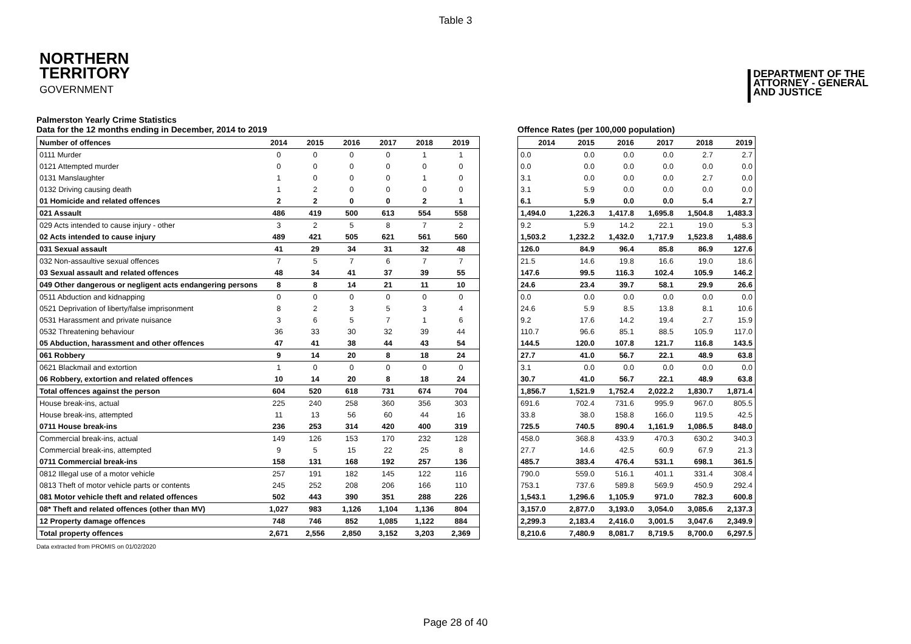Table 3
NORTHERN
TERRITORY
GOVERNMENT
DEPARTMENT OF THE
ATTORNEY - GENERAL
AND JUSTICE
Palmerston Yearly Crime Statistics
Data for the 12 months ending in December, 2014 to 2019
| Number of offences | 2014 | 2015 | 2016 | 2017 | 2018 | 2019 |
| --- | --- | --- | --- | --- | --- | --- |
| 0111 Murder | 0 | 0 | 0 | 0 | 1 | 1 |
| 0121 Attempted murder | 0 | 0 | 0 | 0 | 0 | 0 |
| 0131 Manslaughter | 1 | 0 | 0 | 0 | 1 | 0 |
| 0132 Driving causing death | 1 | 2 | 0 | 0 | 0 | 0 |
| 01 Homicide and related offences | 2 | 2 | 0 | 0 | 2 | 1 |
| 021 Assault | 486 | 419 | 500 | 613 | 554 | 558 |
| 029 Acts intended to cause injury - other | 3 | 2 | 5 | 8 | 7 | 2 |
| 02 Acts intended to cause injury | 489 | 421 | 505 | 621 | 561 | 560 |
| 031 Sexual assault | 41 | 29 | 34 | 31 | 32 | 48 |
| 032 Non-assaultive sexual offences | 7 | 5 | 7 | 6 | 7 | 7 |
| 03 Sexual assault and related offences | 48 | 34 | 41 | 37 | 39 | 55 |
| 049 Other dangerous or negligent acts endangering persons | 8 | 8 | 14 | 21 | 11 | 10 |
| 0511 Abduction and kidnapping | 0 | 0 | 0 | 0 | 0 | 0 |
| 0521 Deprivation of liberty/false imprisonment | 8 | 2 | 3 | 5 | 3 | 4 |
| 0531 Harassment and private nuisance | 3 | 6 | 5 | 7 | 1 | 6 |
| 0532 Threatening behaviour | 36 | 33 | 30 | 32 | 39 | 44 |
| 05 Abduction, harassment and other offences | 47 | 41 | 38 | 44 | 43 | 54 |
| 061 Robbery | 9 | 14 | 20 | 8 | 18 | 24 |
| 0621 Blackmail and extortion | 1 | 0 | 0 | 0 | 0 | 0 |
| 06 Robbery, extortion and related offences | 10 | 14 | 20 | 8 | 18 | 24 |
| Total offences against the person | 604 | 520 | 618 | 731 | 674 | 704 |
| House break-ins, actual | 225 | 240 | 258 | 360 | 356 | 303 |
| House break-ins, attempted | 11 | 13 | 56 | 60 | 44 | 16 |
| 0711 House break-ins | 236 | 253 | 314 | 420 | 400 | 319 |
| Commercial break-ins, actual | 149 | 126 | 153 | 170 | 232 | 128 |
| Commercial break-ins, attempted | 9 | 5 | 15 | 22 | 25 | 8 |
| 0711 Commercial break-ins | 158 | 131 | 168 | 192 | 257 | 136 |
| 0812 Illegal use of a motor vehicle | 257 | 191 | 182 | 145 | 122 | 116 |
| 0813 Theft of motor vehicle parts or contents | 245 | 252 | 208 | 206 | 166 | 110 |
| 081 Motor vehicle theft and related offences | 502 | 443 | 390 | 351 | 288 | 226 |
| 08* Theft and related offences (other than MV) | 1,027 | 983 | 1,126 | 1,104 | 1,136 | 804 |
| 12 Property damage offences | 748 | 746 | 852 | 1,085 | 1,122 | 884 |
| Total property offences | 2,671 | 2,556 | 2,850 | 3,152 | 3,203 | 2,369 |
Offence Rates (per 100,000 population)
| 2014 | 2015 | 2016 | 2017 | 2018 | 2019 |
| --- | --- | --- | --- | --- | --- |
| 0.0 | 0.0 | 0.0 | 0.0 | 2.7 | 2.7 |
| 0.0 | 0.0 | 0.0 | 0.0 | 0.0 | 0.0 |
| 3.1 | 0.0 | 0.0 | 0.0 | 2.7 | 0.0 |
| 3.1 | 5.9 | 0.0 | 0.0 | 0.0 | 0.0 |
| 6.1 | 5.9 | 0.0 | 0.0 | 5.4 | 2.7 |
| 1,494.0 | 1,226.3 | 1,417.8 | 1,695.8 | 1,504.8 | 1,483.3 |
| 9.2 | 5.9 | 14.2 | 22.1 | 19.0 | 5.3 |
| 1,503.2 | 1,232.2 | 1,432.0 | 1,717.9 | 1,523.8 | 1,488.6 |
| 126.0 | 84.9 | 96.4 | 85.8 | 86.9 | 127.6 |
| 21.5 | 14.6 | 19.8 | 16.6 | 19.0 | 18.6 |
| 147.6 | 99.5 | 116.3 | 102.4 | 105.9 | 146.2 |
| 24.6 | 23.4 | 39.7 | 58.1 | 29.9 | 26.6 |
| 0.0 | 0.0 | 0.0 | 0.0 | 0.0 | 0.0 |
| 24.6 | 5.9 | 8.5 | 13.8 | 8.1 | 10.6 |
| 9.2 | 17.6 | 14.2 | 19.4 | 2.7 | 15.9 |
| 110.7 | 96.6 | 85.1 | 88.5 | 105.9 | 117.0 |
| 144.5 | 120.0 | 107.8 | 121.7 | 116.8 | 143.5 |
| 27.7 | 41.0 | 56.7 | 22.1 | 48.9 | 63.8 |
| 3.1 | 0.0 | 0.0 | 0.0 | 0.0 | 0.0 |
| 30.7 | 41.0 | 56.7 | 22.1 | 48.9 | 63.8 |
| 1,856.7 | 1,521.9 | 1,752.4 | 2,022.2 | 1,830.7 | 1,871.4 |
| 691.6 | 702.4 | 731.6 | 995.9 | 967.0 | 805.5 |
| 33.8 | 38.0 | 158.8 | 166.0 | 119.5 | 42.5 |
| 725.5 | 740.5 | 890.4 | 1,161.9 | 1,086.5 | 848.0 |
| 458.0 | 368.8 | 433.9 | 470.3 | 630.2 | 340.3 |
| 27.7 | 14.6 | 42.5 | 60.9 | 67.9 | 21.3 |
| 485.7 | 383.4 | 476.4 | 531.1 | 698.1 | 361.5 |
| 790.0 | 559.0 | 516.1 | 401.1 | 331.4 | 308.4 |
| 753.1 | 737.6 | 589.8 | 569.9 | 450.9 | 292.4 |
| 1,543.1 | 1,296.6 | 1,105.9 | 971.0 | 782.3 | 600.8 |
| 3,157.0 | 2,877.0 | 3,193.0 | 3,054.0 | 3,085.6 | 2,137.3 |
| 2,299.3 | 2,183.4 | 2,416.0 | 3,001.5 | 3,047.6 | 2,349.9 |
| 8,210.6 | 7,480.9 | 8,081.7 | 8,719.5 | 8,700.0 | 6,297.5 |
Data extracted from PROMIS on 01/02/2020
Page 28 of 40